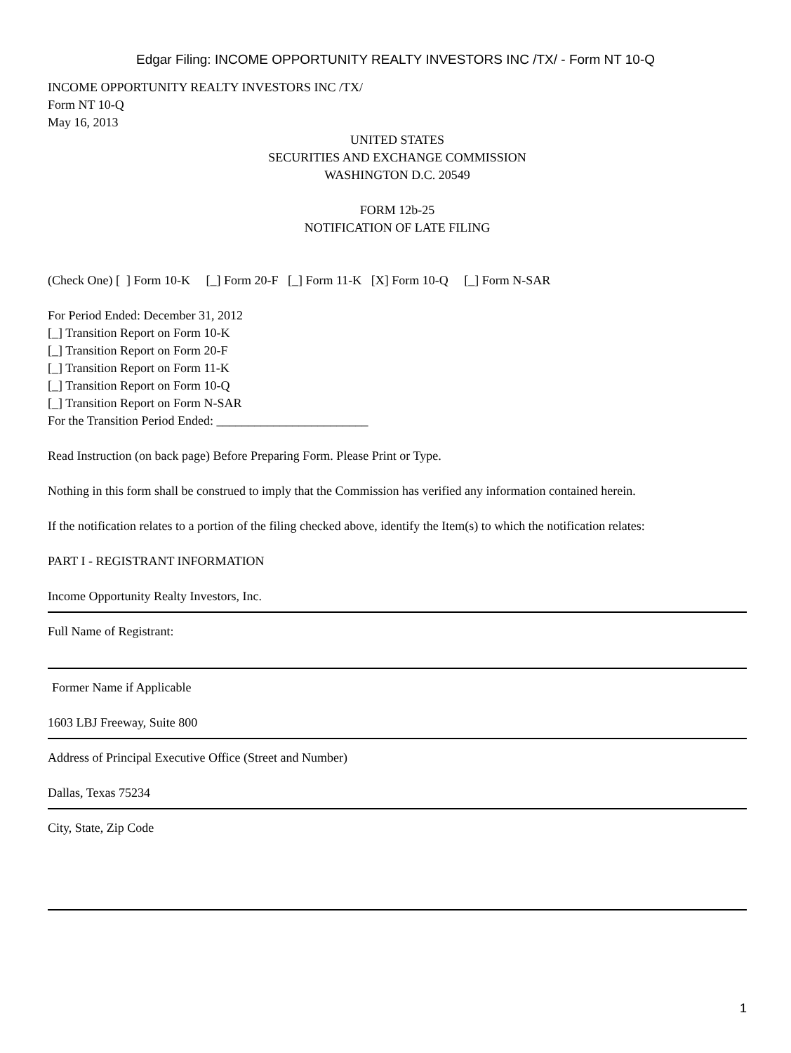Edgar Filing: INCOME OPPORTUNITY REALTY INVESTORS INC /TX/ - Form NT 10-Q
INCOME OPPORTUNITY REALTY INVESTORS INC /TX/
Form NT 10-Q
May 16, 2013
UNITED STATES
SECURITIES AND EXCHANGE COMMISSION
WASHINGTON D.C. 20549
FORM 12b-25
NOTIFICATION OF LATE FILING
(Check One) [ ] Form 10-K [_] Form 20-F [_] Form 11-K [X] Form 10-Q [_] Form N-SAR
For Period Ended: December 31, 2012
[_] Transition Report on Form 10-K
[_] Transition Report on Form 20-F
[_] Transition Report on Form 11-K
[_] Transition Report on Form 10-Q
[_] Transition Report on Form N-SAR
For the Transition Period Ended: ________________________
Read Instruction (on back page) Before Preparing Form. Please Print or Type.
Nothing in this form shall be construed to imply that the Commission has verified any information contained herein.
If the notification relates to a portion of the filing checked above, identify the Item(s) to which the notification relates:
PART I - REGISTRANT INFORMATION
Income Opportunity Realty Investors, Inc.
Full Name of Registrant:
Former Name if Applicable
1603 LBJ Freeway, Suite 800
Address of Principal Executive Office (Street and Number)
Dallas, Texas 75234
City, State, Zip Code
1